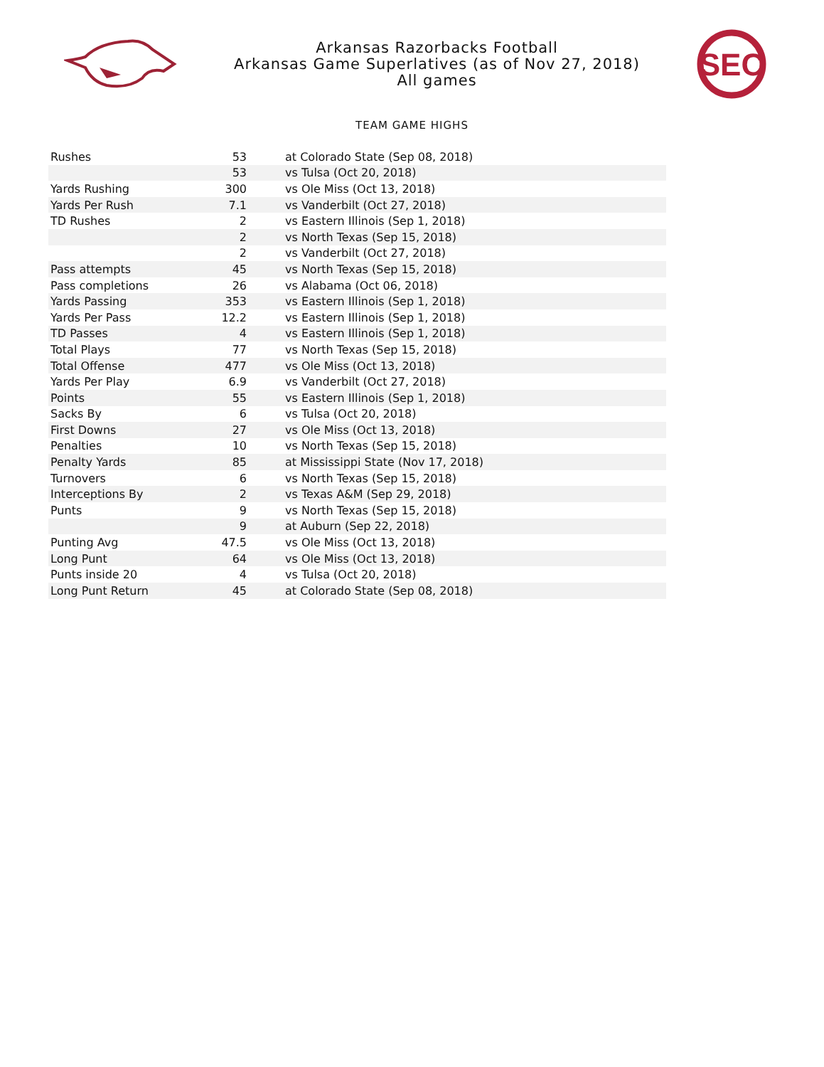Arkansas Razorbacks Football
Arkansas Game Superlatives (as of Nov 27, 2018)
All games
SEC
TEAM GAME HIGHS
| Rushes | 53 | at Colorado State (Sep 08, 2018) |
| | 53 | vs Tulsa (Oct 20, 2018) |
| Yards Rushing | 300 | vs Ole Miss (Oct 13, 2018) |
| Yards Per Rush | 7.1 | vs Vanderbilt (Oct 27, 2018) |
| TD Rushes | 2 | vs Eastern Illinois (Sep 1, 2018) |
| | 2 | vs North Texas (Sep 15, 2018) |
| | 2 | vs Vanderbilt (Oct 27, 2018) |
| Pass attempts | 45 | vs North Texas (Sep 15, 2018) |
| Pass completions | 26 | vs Alabama (Oct 06, 2018) |
| Yards Passing | 353 | vs Eastern Illinois (Sep 1, 2018) |
| Yards Per Pass | 12.2 | vs Eastern Illinois (Sep 1, 2018) |
| TD Passes | 4 | vs Eastern Illinois (Sep 1, 2018) |
| Total Plays | 77 | vs North Texas (Sep 15, 2018) |
| Total Offense | 477 | vs Ole Miss (Oct 13, 2018) |
| Yards Per Play | 6.9 | vs Vanderbilt (Oct 27, 2018) |
| Points | 55 | vs Eastern Illinois (Sep 1, 2018) |
| Sacks By | 6 | vs Tulsa (Oct 20, 2018) |
| First Downs | 27 | vs Ole Miss (Oct 13, 2018) |
| Penalties | 10 | vs North Texas (Sep 15, 2018) |
| Penalty Yards | 85 | at Mississippi State (Nov 17, 2018) |
| Turnovers | 6 | vs North Texas (Sep 15, 2018) |
| Interceptions By | 2 | vs Texas A&M (Sep 29, 2018) |
| Punts | 9 | vs North Texas (Sep 15, 2018) |
| | 9 | at Auburn (Sep 22, 2018) |
| Punting Avg | 47.5 | vs Ole Miss (Oct 13, 2018) |
| Long Punt | 64 | vs Ole Miss (Oct 13, 2018) |
| Punts inside 20 | 4 | vs Tulsa (Oct 20, 2018) |
| Long Punt Return | 45 | at Colorado State (Sep 08, 2018) |